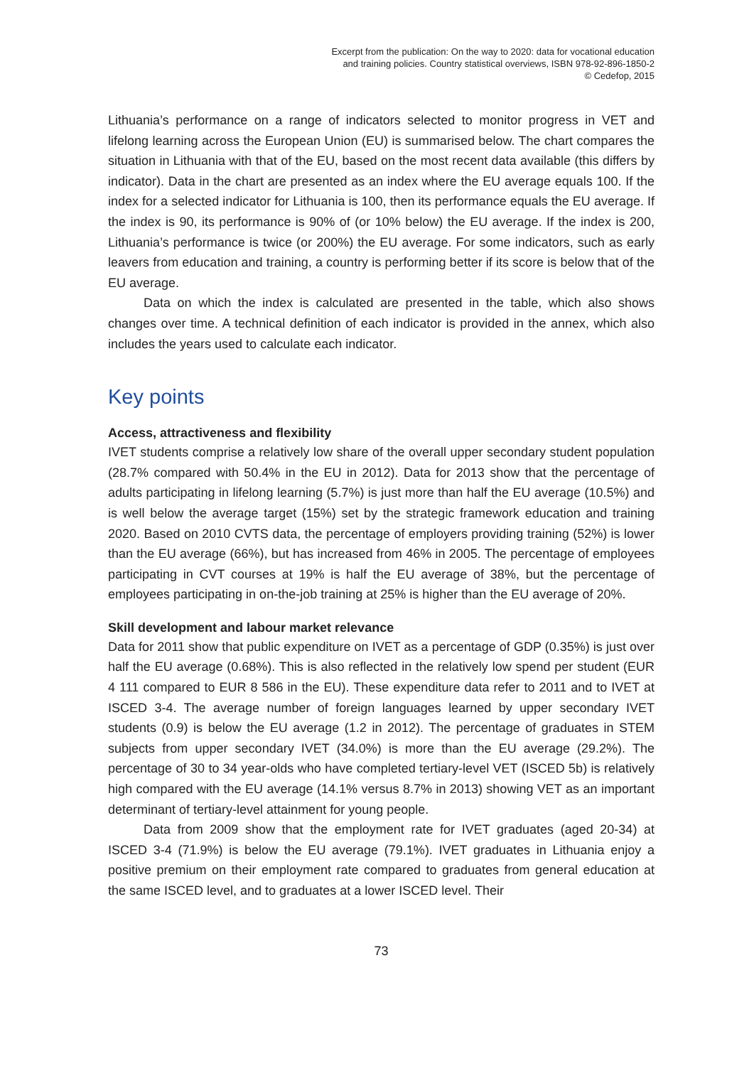Excerpt from the publication: On the way to 2020: data for vocational education
and training policies. Country statistical overviews, ISBN 978-92-896-1850-2
© Cedefop, 2015
Lithuania’s performance on a range of indicators selected to monitor progress in VET and lifelong learning across the European Union (EU) is summarised below. The chart compares the situation in Lithuania with that of the EU, based on the most recent data available (this differs by indicator). Data in the chart are presented as an index where the EU average equals 100. If the index for a selected indicator for Lithuania is 100, then its performance equals the EU average. If the index is 90, its performance is 90% of (or 10% below) the EU average. If the index is 200, Lithuania’s performance is twice (or 200%) the EU average. For some indicators, such as early leavers from education and training, a country is performing better if its score is below that of the EU average.
Data on which the index is calculated are presented in the table, which also shows changes over time. A technical definition of each indicator is provided in the annex, which also includes the years used to calculate each indicator.
Key points
Access, attractiveness and flexibility
IVET students comprise a relatively low share of the overall upper secondary student population (28.7% compared with 50.4% in the EU in 2012). Data for 2013 show that the percentage of adults participating in lifelong learning (5.7%) is just more than half the EU average (10.5%) and is well below the average target (15%) set by the strategic framework education and training 2020. Based on 2010 CVTS data, the percentage of employers providing training (52%) is lower than the EU average (66%), but has increased from 46% in 2005. The percentage of employees participating in CVT courses at 19% is half the EU average of 38%, but the percentage of employees participating in on-the-job training at 25% is higher than the EU average of 20%.
Skill development and labour market relevance
Data for 2011 show that public expenditure on IVET as a percentage of GDP (0.35%) is just over half the EU average (0.68%). This is also reflected in the relatively low spend per student (EUR 4 111 compared to EUR 8 586 in the EU). These expenditure data refer to 2011 and to IVET at ISCED 3-4. The average number of foreign languages learned by upper secondary IVET students (0.9) is below the EU average (1.2 in 2012). The percentage of graduates in STEM subjects from upper secondary IVET (34.0%) is more than the EU average (29.2%). The percentage of 30 to 34 year-olds who have completed tertiary-level VET (ISCED 5b) is relatively high compared with the EU average (14.1% versus 8.7% in 2013) showing VET as an important determinant of tertiary-level attainment for young people.
Data from 2009 show that the employment rate for IVET graduates (aged 20-34) at ISCED 3-4 (71.9%) is below the EU average (79.1%). IVET graduates in Lithuania enjoy a positive premium on their employment rate compared to graduates from general education at the same ISCED level, and to graduates at a lower ISCED level. Their
73